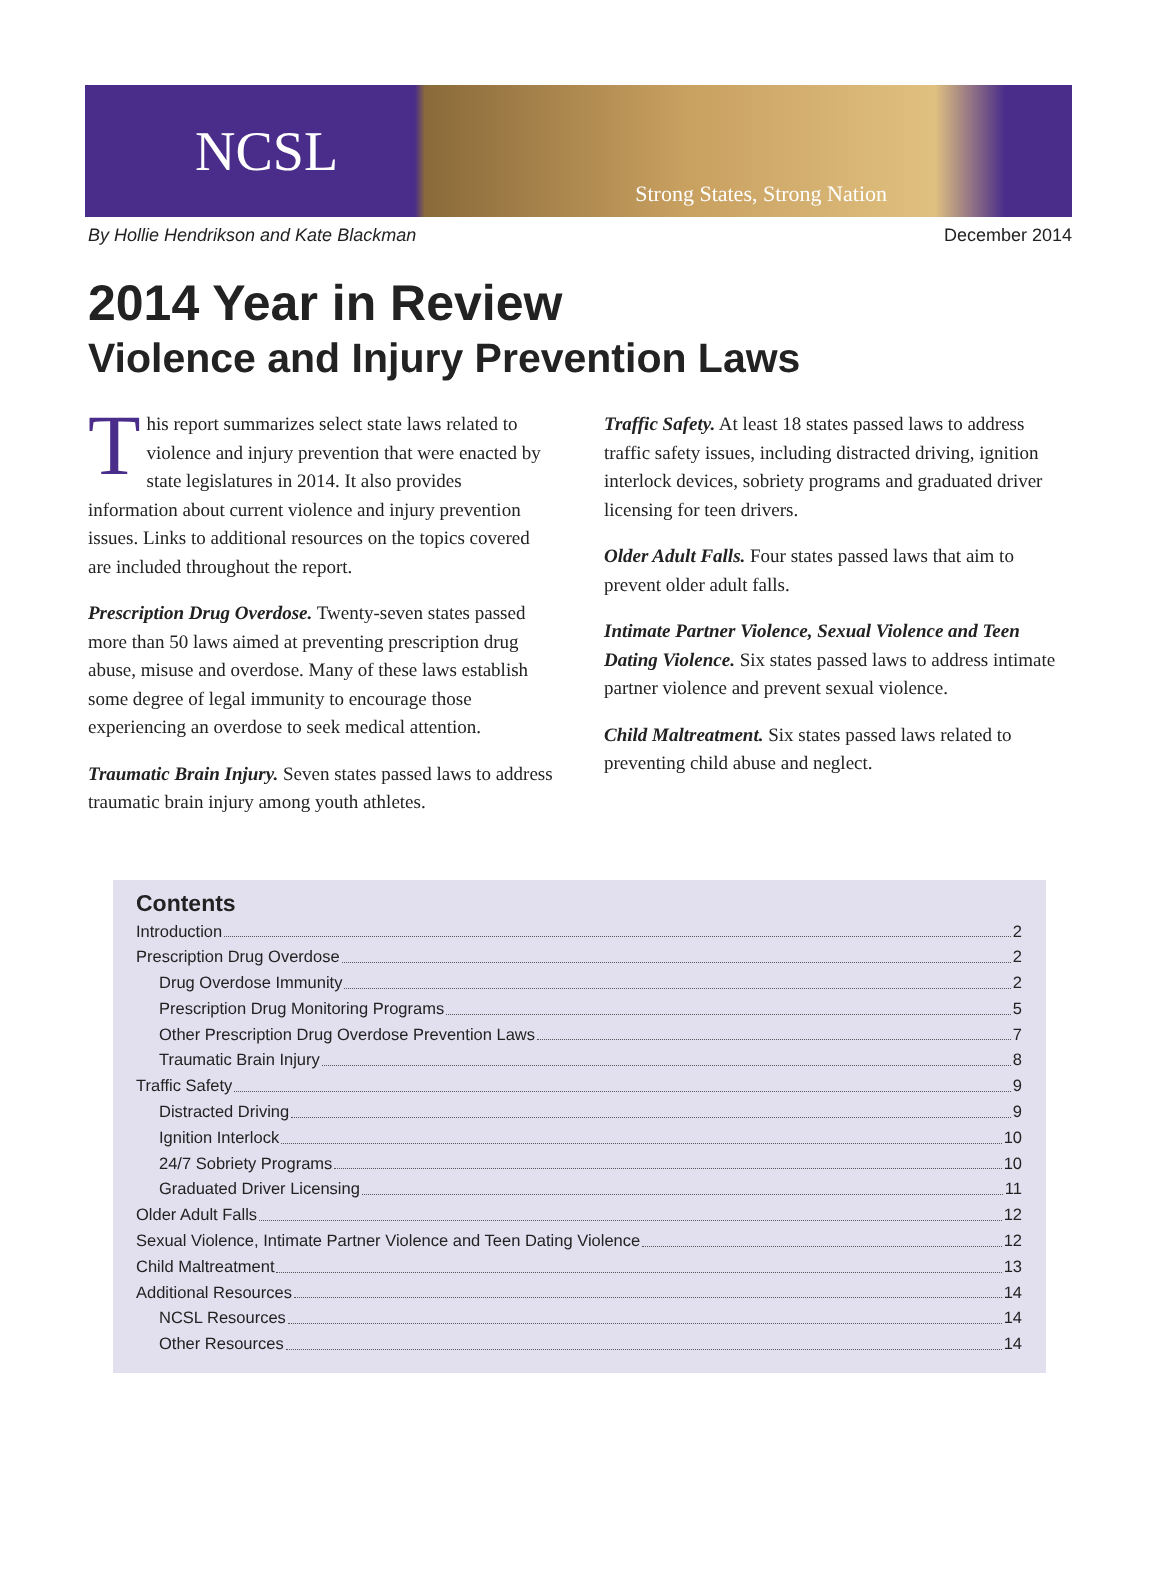NCSL
Strong States, Strong Nation
By Hollie Hendrikson and Kate Blackman December 2014
2014 Year in Review
Violence and Injury Prevention Laws
This report summarizes select state laws related to violence and injury prevention that were enacted by state legislatures in 2014. It also provides information about current violence and injury prevention issues. Links to additional resources on the topics covered are included throughout the report.
Prescription Drug Overdose. Twenty-seven states passed more than 50 laws aimed at preventing prescription drug abuse, misuse and overdose. Many of these laws establish some degree of legal immunity to encourage those experiencing an overdose to seek medical attention.
Traumatic Brain Injury. Seven states passed laws to address traumatic brain injury among youth athletes.
Traffic Safety. At least 18 states passed laws to address traffic safety issues, including distracted driving, ignition interlock devices, sobriety programs and graduated driver licensing for teen drivers.
Older Adult Falls. Four states passed laws that aim to prevent older adult falls.
Intimate Partner Violence, Sexual Violence and Teen Dating Violence. Six states passed laws to address intimate partner violence and prevent sexual violence.
Child Maltreatment. Six states passed laws related to preventing child abuse and neglect.
Contents
Introduction 2
Prescription Drug Overdose 2
Drug Overdose Immunity 2
Prescription Drug Monitoring Programs 5
Other Prescription Drug Overdose Prevention Laws 7
Traumatic Brain Injury 8
Traffic Safety 9
Distracted Driving 9
Ignition Interlock 10
24/7 Sobriety Programs 10
Graduated Driver Licensing 11
Older Adult Falls 12
Sexual Violence, Intimate Partner Violence and Teen Dating Violence 12
Child Maltreatment 13
Additional Resources 14
NCSL Resources 14
Other Resources 14